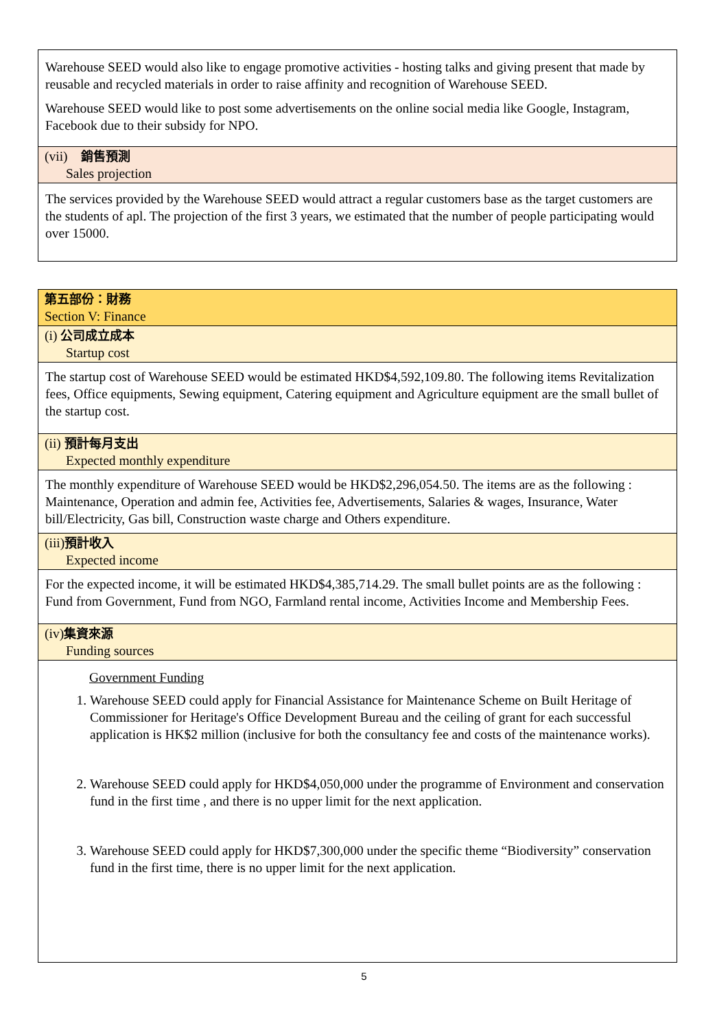Warehouse SEED would also like to engage promotive activities - hosting talks and giving present that made by reusable and recycled materials in order to raise affinity and recognition of Warehouse SEED.
Warehouse SEED would like to post some advertisements on the online social media like Google, Instagram, Facebook due to their subsidy for NPO.
(vii) 銷售預測
Sales projection
The services provided by the Warehouse SEED would attract a regular customers base as the target customers are the students of apl. The projection of the first 3 years, we estimated that the number of people participating would over 15000.
第五部份：財務
Section V: Finance
(i) 公司成立成本
Startup cost
The startup cost of Warehouse SEED would be estimated HKD$4,592,109.80. The following items Revitalization fees, Office equipments, Sewing equipment, Catering equipment and Agriculture equipment are the small bullet of the startup cost.
(ii) 預計每月支出
Expected monthly expenditure
The monthly expenditure of Warehouse SEED would be HKD$2,296,054.50. The items are as the following : Maintenance, Operation and admin fee, Activities fee, Advertisements, Salaries & wages, Insurance, Water bill/Electricity, Gas bill, Construction waste charge and Others expenditure.
(iii)預計收入
Expected income
For the expected income, it will be estimated HKD$4,385,714.29. The small bullet points are as the following : Fund from Government, Fund from NGO, Farmland rental income, Activities Income and Membership Fees.
(iv)集資來源
Funding sources
Government Funding
1. Warehouse SEED could apply for Financial Assistance for Maintenance Scheme on Built Heritage of Commissioner for Heritage's Office Development Bureau and the ceiling of grant for each successful application is HK$2 million (inclusive for both the consultancy fee and costs of the maintenance works).
2. Warehouse SEED could apply for HKD$4,050,000 under the programme of Environment and conservation fund in the first time , and there is no upper limit for the next application.
3. Warehouse SEED could apply for HKD$7,300,000 under the specific theme “Biodiversity” conservation fund in the first time, there is no upper limit for the next application.
5